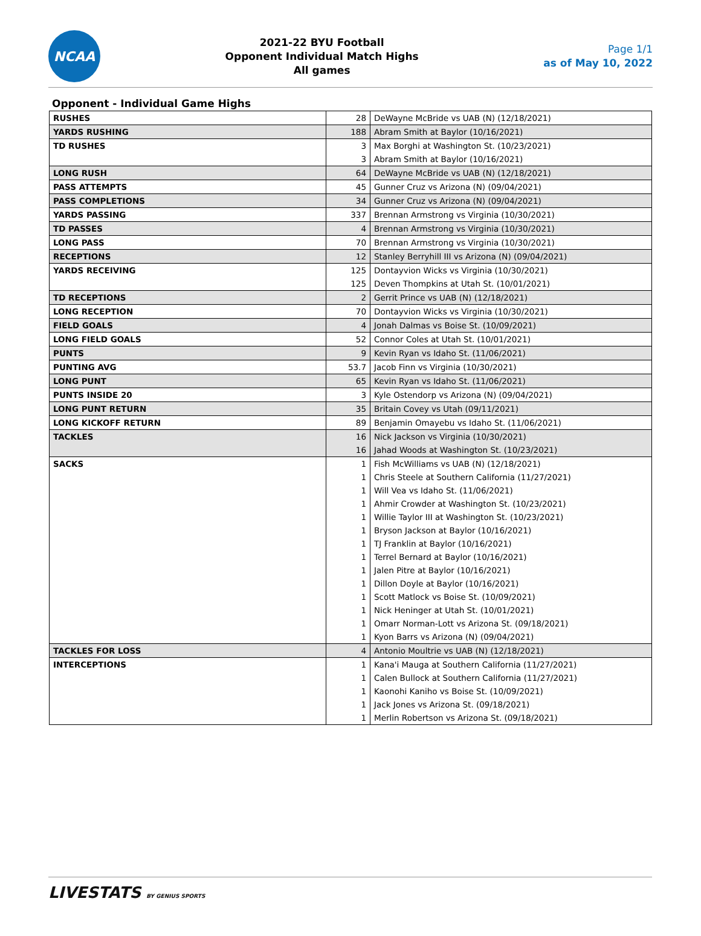NCAA
2021-22 BYU Football
Opponent Individual Match Highs
All games
Page 1/1
as of May 10, 2022
Opponent - Individual Game Highs
| RUSHES | 28 | DeWayne McBride vs UAB (N) (12/18/2021) |
| YARDS RUSHING | 188 | Abram Smith at Baylor (10/16/2021) |
| TD RUSHES | 3 | Max Borghi at Washington St. (10/23/2021) |
| | 3 | Abram Smith at Baylor (10/16/2021) |
| LONG RUSH | 64 | DeWayne McBride vs UAB (N) (12/18/2021) |
| PASS ATTEMPTS | 45 | Gunner Cruz vs Arizona (N) (09/04/2021) |
| PASS COMPLETIONS | 34 | Gunner Cruz vs Arizona (N) (09/04/2021) |
| YARDS PASSING | 337 | Brennan Armstrong vs Virginia (10/30/2021) |
| TD PASSES | 4 | Brennan Armstrong vs Virginia (10/30/2021) |
| LONG PASS | 70 | Brennan Armstrong vs Virginia (10/30/2021) |
| RECEPTIONS | 12 | Stanley Berryhill III vs Arizona (N) (09/04/2021) |
| YARDS RECEIVING | 125 | Dontayvion Wicks vs Virginia (10/30/2021) |
| | 125 | Deven Thompkins at Utah St. (10/01/2021) |
| TD RECEPTIONS | 2 | Gerrit Prince vs UAB (N) (12/18/2021) |
| LONG RECEPTION | 70 | Dontayvion Wicks vs Virginia (10/30/2021) |
| FIELD GOALS | 4 | Jonah Dalmas vs Boise St. (10/09/2021) |
| LONG FIELD GOALS | 52 | Connor Coles at Utah St. (10/01/2021) |
| PUNTS | 9 | Kevin Ryan vs Idaho St. (11/06/2021) |
| PUNTING AVG | 53.7 | Jacob Finn vs Virginia (10/30/2021) |
| LONG PUNT | 65 | Kevin Ryan vs Idaho St. (11/06/2021) |
| PUNTS INSIDE 20 | 3 | Kyle Ostendorp vs Arizona (N) (09/04/2021) |
| LONG PUNT RETURN | 35 | Britain Covey vs Utah (09/11/2021) |
| LONG KICKOFF RETURN | 89 | Benjamin Omayebu vs Idaho St. (11/06/2021) |
| TACKLES | 16 | Nick Jackson vs Virginia (10/30/2021) |
| | 16 | Jahad Woods at Washington St. (10/23/2021) |
| SACKS | 1 | Fish McWilliams vs UAB (N) (12/18/2021) |
| | 1 | Chris Steele at Southern California (11/27/2021) |
| | 1 | Will Vea vs Idaho St. (11/06/2021) |
| | 1 | Ahmir Crowder at Washington St. (10/23/2021) |
| | 1 | Willie Taylor III at Washington St. (10/23/2021) |
| | 1 | Bryson Jackson at Baylor (10/16/2021) |
| | 1 | TJ Franklin at Baylor (10/16/2021) |
| | 1 | Terrel Bernard at Baylor (10/16/2021) |
| | 1 | Jalen Pitre at Baylor (10/16/2021) |
| | 1 | Dillon Doyle at Baylor (10/16/2021) |
| | 1 | Scott Matlock vs Boise St. (10/09/2021) |
| | 1 | Nick Heninger at Utah St. (10/01/2021) |
| | 1 | Omarr Norman-Lott vs Arizona St. (09/18/2021) |
| | 1 | Kyon Barrs vs Arizona (N) (09/04/2021) |
| TACKLES FOR LOSS | 4 | Antonio Moultrie vs UAB (N) (12/18/2021) |
| INTERCEPTIONS | 1 | Kana'i Mauga at Southern California (11/27/2021) |
| | 1 | Calen Bullock at Southern California (11/27/2021) |
| | 1 | Kaonohi Kaniho vs Boise St. (10/09/2021) |
| | 1 | Jack Jones vs Arizona St. (09/18/2021) |
| | 1 | Merlin Robertson vs Arizona St. (09/18/2021) |
LIVESTATS BY GENIUS SPORTS